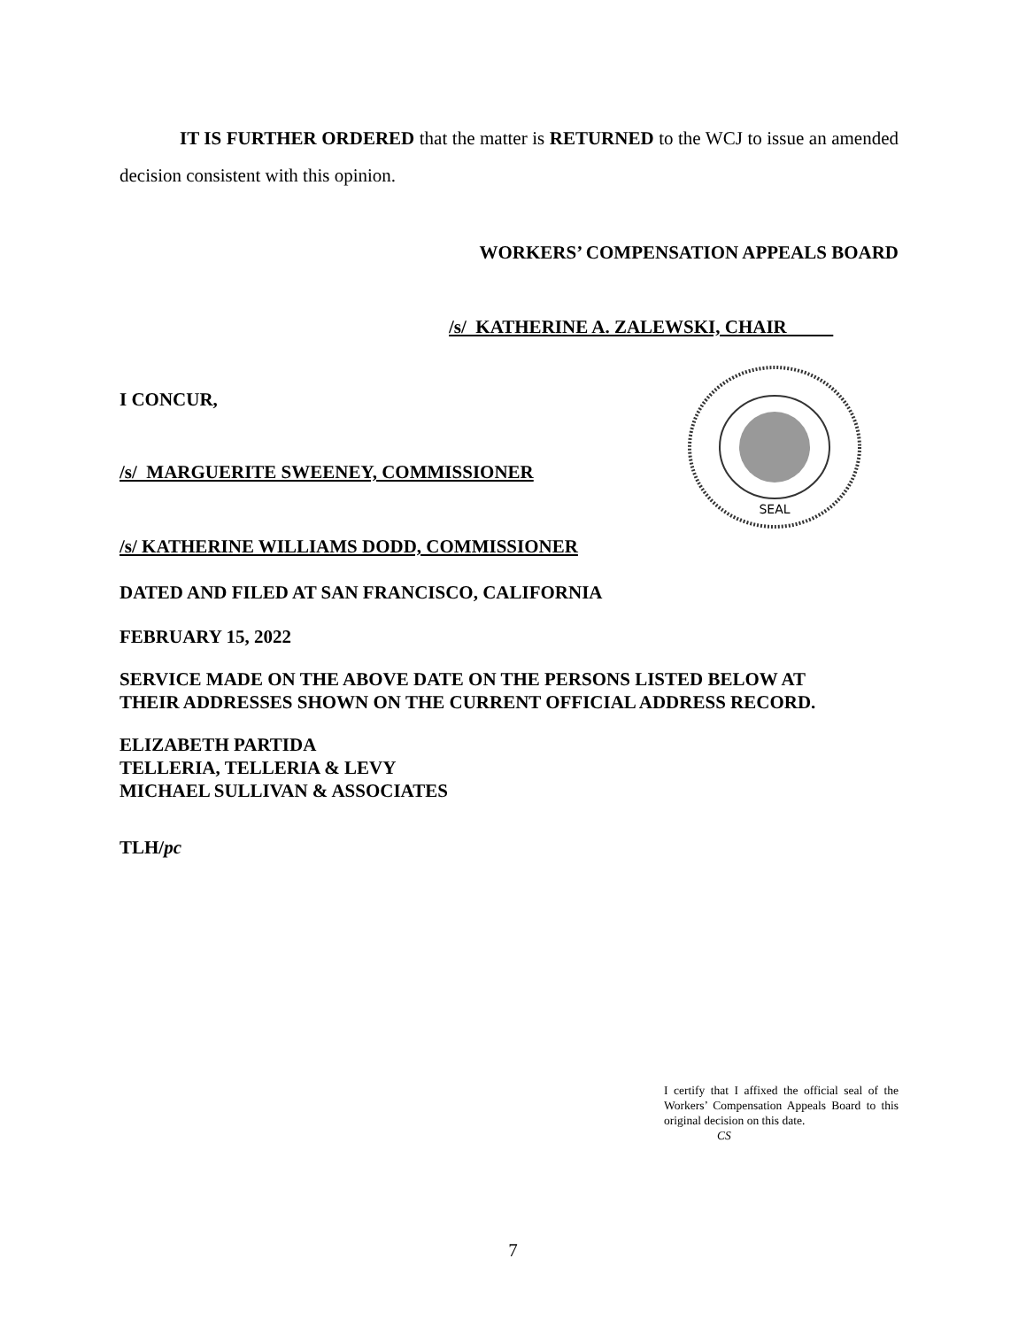IT IS FURTHER ORDERED that the matter is RETURNED to the WCJ to issue an amended decision consistent with this opinion.
WORKERS’ COMPENSATION APPEALS BOARD
/s/ KATHERINE A. ZALEWSKI, CHAIR
I CONCUR,
/s/ MARGUERITE SWEENEY, COMMISSIONER
/s/ KATHERINE WILLIAMS DODD, COMMISSIONER
SEAL
DATED AND FILED AT SAN FRANCISCO, CALIFORNIA
FEBRUARY 15, 2022
SERVICE MADE ON THE ABOVE DATE ON THE PERSONS LISTED BELOW AT
THEIR ADDRESSES SHOWN ON THE CURRENT OFFICIAL ADDRESS RECORD.
ELIZABETH PARTIDA
TELLERIA, TELLERIA & LEVY
MICHAEL SULLIVAN & ASSOCIATES
TLH/pc
I certify that I affixed the official seal of the Workers’ Compensation Appeals Board to this original decision on this date.
CS
7